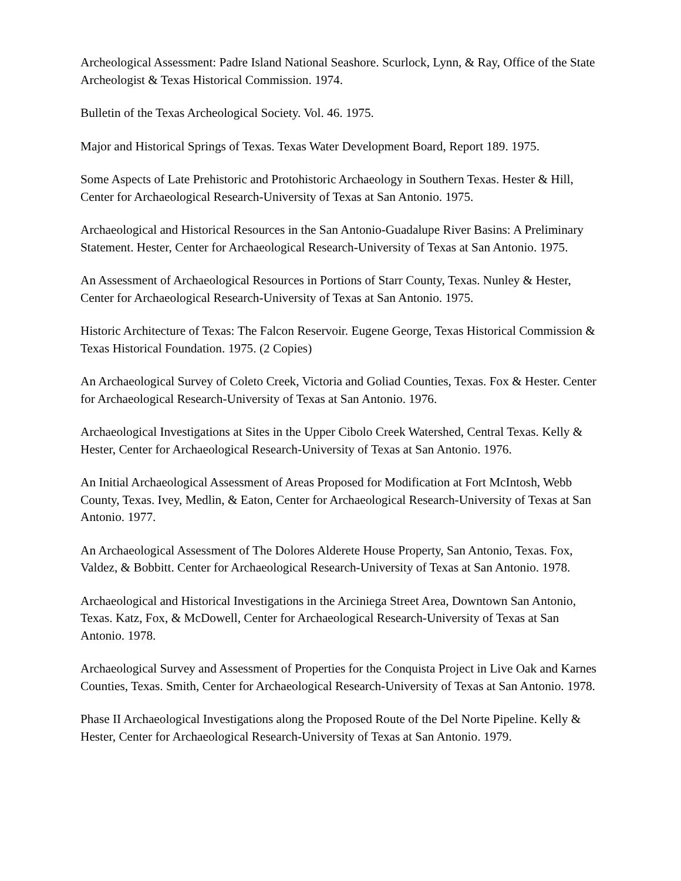Archeological Assessment: Padre Island National Seashore. Scurlock, Lynn, & Ray, Office of the State Archeologist & Texas Historical Commission. 1974.
Bulletin of the Texas Archeological Society. Vol. 46. 1975.
Major and Historical Springs of Texas. Texas Water Development Board, Report 189. 1975.
Some Aspects of Late Prehistoric and Protohistoric Archaeology in Southern Texas. Hester & Hill, Center for Archaeological Research-University of Texas at San Antonio. 1975.
Archaeological and Historical Resources in the San Antonio-Guadalupe River Basins: A Preliminary Statement. Hester, Center for Archaeological Research-University of Texas at San Antonio. 1975.
An Assessment of Archaeological Resources in Portions of Starr County, Texas. Nunley & Hester, Center for Archaeological Research-University of Texas at San Antonio. 1975.
Historic Architecture of Texas: The Falcon Reservoir. Eugene George, Texas Historical Commission & Texas Historical Foundation. 1975. (2 Copies)
An Archaeological Survey of Coleto Creek, Victoria and Goliad Counties, Texas. Fox & Hester. Center for Archaeological Research-University of Texas at San Antonio. 1976.
Archaeological Investigations at Sites in the Upper Cibolo Creek Watershed, Central Texas. Kelly & Hester, Center for Archaeological Research-University of Texas at San Antonio. 1976.
An Initial Archaeological Assessment of Areas Proposed for Modification at Fort McIntosh, Webb County, Texas. Ivey, Medlin, & Eaton, Center for Archaeological Research-University of Texas at San Antonio. 1977.
An Archaeological Assessment of The Dolores Alderete House Property, San Antonio, Texas. Fox, Valdez, & Bobbitt. Center for Archaeological Research-University of Texas at San Antonio. 1978.
Archaeological and Historical Investigations in the Arciniega Street Area, Downtown San Antonio, Texas. Katz, Fox, & McDowell, Center for Archaeological Research-University of Texas at San Antonio. 1978.
Archaeological Survey and Assessment of Properties for the Conquista Project in Live Oak and Karnes Counties, Texas. Smith, Center for Archaeological Research-University of Texas at San Antonio. 1978.
Phase II Archaeological Investigations along the Proposed Route of the Del Norte Pipeline. Kelly & Hester, Center for Archaeological Research-University of Texas at San Antonio. 1979.